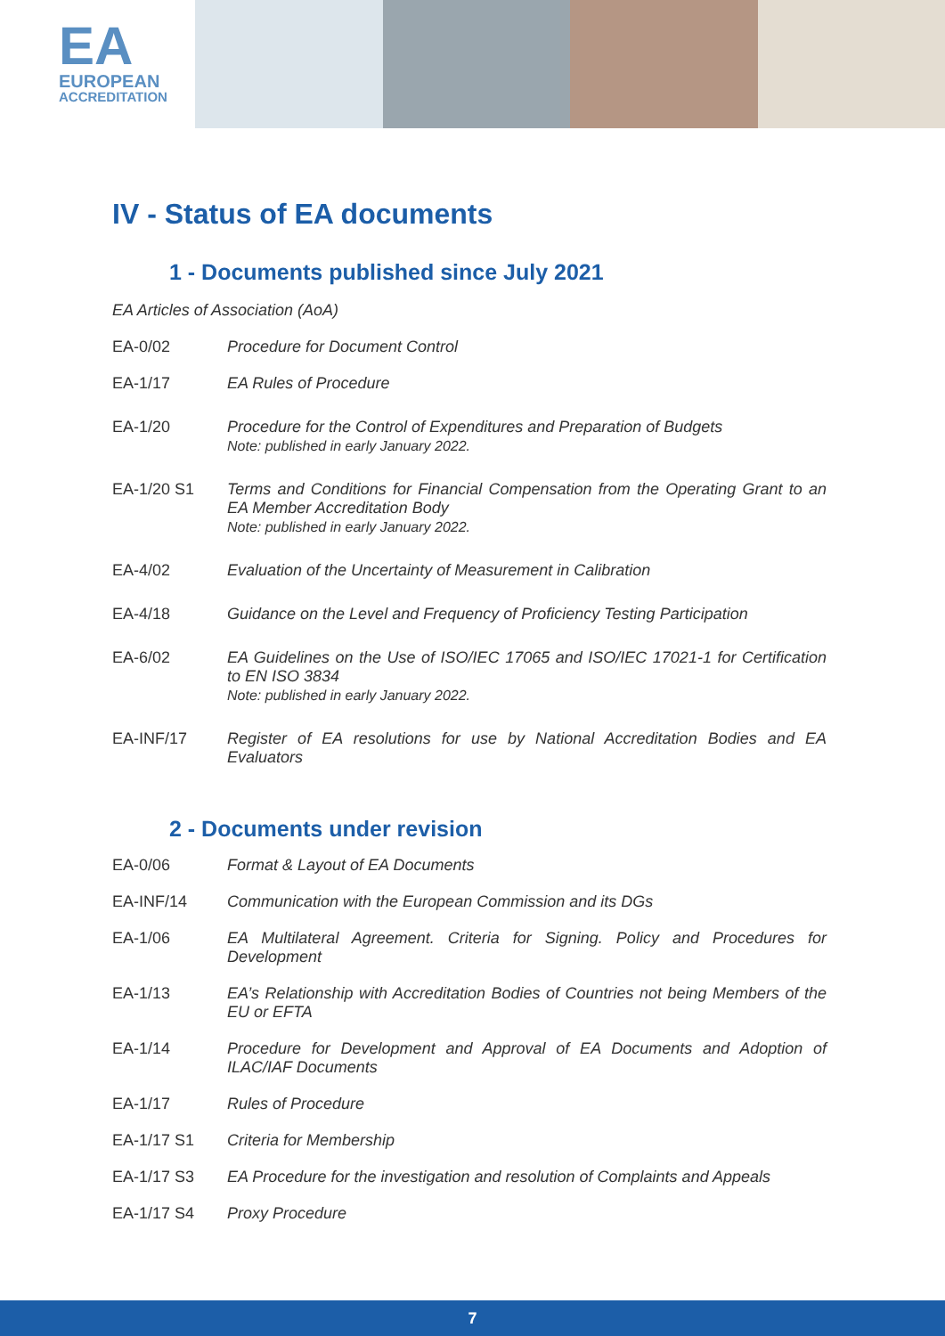EA
EUROPEAN
ACCREDITATION
IV - Status of EA documents
1 - Documents published since July 2021
EA Articles of Association (AoA)
EA-0/02 Procedure for Document Control
EA-1/17 EA Rules of Procedure
EA-1/20 Procedure for the Control of Expenditures and Preparation of Budgets
Note: published in early January 2022.
EA-1/20 S1 Terms and Conditions for Financial Compensation from the Operating Grant to an EA Member Accreditation Body
Note: published in early January 2022.
EA-4/02 Evaluation of the Uncertainty of Measurement in Calibration
EA-4/18 Guidance on the Level and Frequency of Proficiency Testing Participation
EA-6/02 EA Guidelines on the Use of ISO/IEC 17065 and ISO/IEC 17021-1 for Certification to EN ISO 3834
Note: published in early January 2022.
EA-INF/17 Register of EA resolutions for use by National Accreditation Bodies and EA Evaluators
2 - Documents under revision
EA-0/06 Format & Layout of EA Documents
EA-INF/14 Communication with the European Commission and its DGs
EA-1/06 EA Multilateral Agreement. Criteria for Signing. Policy and Procedures for Development
EA-1/13 EA’s Relationship with Accreditation Bodies of Countries not being Members of the EU or EFTA
EA-1/14 Procedure for Development and Approval of EA Documents and Adoption of ILAC/IAF Documents
EA-1/17 Rules of Procedure
EA-1/17 S1 Criteria for Membership
EA-1/17 S3 EA Procedure for the investigation and resolution of Complaints and Appeals
EA-1/17 S4 Proxy Procedure
7